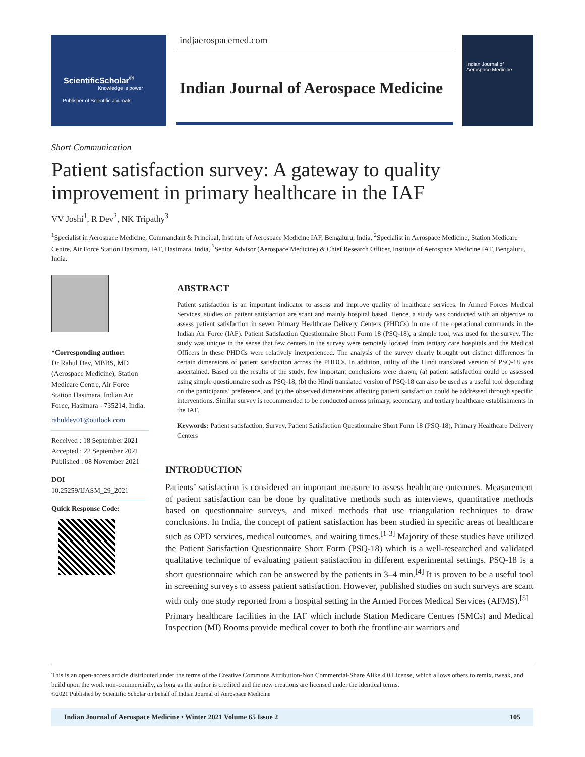ScientificScholar<sup>®</sup>
Knowledge is power
Publisher of Scientific Journals
indjaerospacemed.com
Indian Journal of Aerospace Medicine
Indian Journal of
Aerospace Medicine
Short Communication
Patient satisfaction survey: A gateway to quality improvement in primary healthcare in the IAF
VV Joshi<sup>1</sup>, R Dev<sup>2</sup>, NK Tripathy<sup>3</sup>
<sup>1</sup> Specialist in Aerospace Medicine, Commandant & Principal, Institute of Aerospace Medicine IAF, Bengaluru, India, <sup>2</sup>Specialist in Aerospace Medicine, Station Medicare Centre, Air Force Station Hasimara, IAF, Hasimara, India, <sup>3</sup>Senior Advisor (Aerospace Medicine) & Chief Research Officer, Institute of Aerospace Medicine IAF, Bengaluru, India.
*Corresponding author:
Dr Rahul Dev, MBBS, MD (Aerospace Medicine), Station Medicare Centre, Air Force Station Hasimara, Indian Air Force, Hasimara - 735214, India.
rahuldev01@outlook.com
Received : 18 September 2021
Accepted : 22 September 2021
Published : 08 November 2021
DOI
10.25259/IJASM_29_2021
Quick Response Code:
ABSTRACT
Patient satisfaction is an important indicator to assess and improve quality of healthcare services. In Armed Forces Medical Services, studies on patient satisfaction are scant and mainly hospital based. Hence, a study was conducted with an objective to assess patient satisfaction in seven Primary Healthcare Delivery Centers (PHDCs) in one of the operational commands in the Indian Air Force (IAF). Patient Satisfaction Questionnaire Short Form 18 (PSQ-18), a simple tool, was used for the survey. The study was unique in the sense that few centers in the survey were remotely located from tertiary care hospitals and the Medical Officers in these PHDCs were relatively inexperienced. The analysis of the survey clearly brought out distinct differences in certain dimensions of patient satisfaction across the PHDCs. In addition, utility of the Hindi translated version of PSQ-18 was ascertained. Based on the results of the study, few important conclusions were drawn; (a) patient satisfaction could be assessed using simple questionnaire such as PSQ-18, (b) the Hindi translated version of PSQ-18 can also be used as a useful tool depending on the participants’ preference, and (c) the observed dimensions affecting patient satisfaction could be addressed through specific interventions. Similar survey is recommended to be conducted across primary, secondary, and tertiary healthcare establishments in the IAF.
Keywords: Patient satisfaction, Survey, Patient Satisfaction Questionnaire Short Form 18 (PSQ-18), Primary Healthcare Delivery Centers
INTRODUCTION
Patients’ satisfaction is considered an important measure to assess healthcare outcomes. Measurement of patient satisfaction can be done by qualitative methods such as interviews, quantitative methods based on questionnaire surveys, and mixed methods that use triangulation techniques to draw conclusions. In India, the concept of patient satisfaction has been studied in specific areas of healthcare such as OPD services, medical outcomes, and waiting times.<sup>[1-3]</sup> Majority of these studies have utilized the Patient Satisfaction Questionnaire Short Form (PSQ-18) which is a well-researched and validated qualitative technique of evaluating patient satisfaction in different experimental settings. PSQ-18 is a short questionnaire which can be answered by the patients in 3–4 min.<sup>[4]</sup> It is proven to be a useful tool in screening surveys to assess patient satisfaction. However, published studies on such surveys are scant with only one study reported from a hospital setting in the Armed Forces Medical Services (AFMS).<sup>[5]</sup>
Primary healthcare facilities in the IAF which include Station Medicare Centres (SMCs) and Medical Inspection (MI) Rooms provide medical cover to both the frontline air warriors and
This is an open-access article distributed under the terms of the Creative Commons Attribution-Non Commercial-Share Alike 4.0 License, which allows others to remix, tweak, and build upon the work non-commercially, as long as the author is credited and the new creations are licensed under the identical terms.
©2021 Published by Scientific Scholar on behalf of Indian Journal of Aerospace Medicine
Indian Journal of Aerospace Medicine • Winter 2021 Volume 65 Issue 2 105